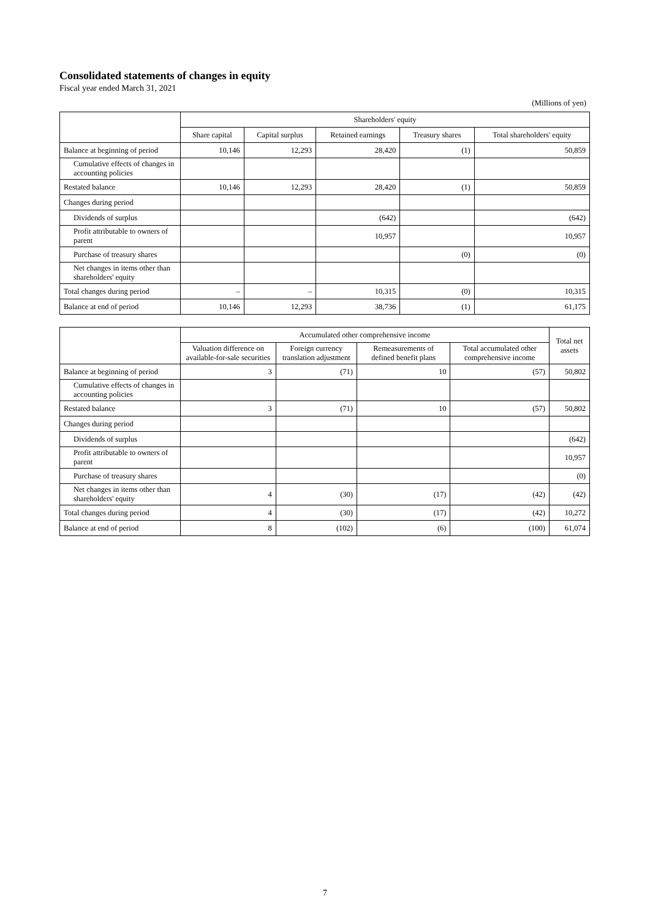Consolidated statements of changes in equity
Fiscal year ended March 31, 2021
(Millions of yen)
| | Shareholders' equity | | | | |
| --- | --- | --- | --- | --- | --- |
| | Share capital | Capital surplus | Retained earnings | Treasury shares | Total shareholders' equity |
| Balance at beginning of period | 10,146 | 12,293 | 28,420 | (1) | 50,859 |
| Cumulative effects of changes in accounting policies | | | | | |
| Restated balance | 10,146 | 12,293 | 28,420 | (1) | 50,859 |
| Changes during period | | | | | |
| Dividends of surplus | | | (642) | | (642) |
| Profit attributable to owners of parent | | | 10,957 | | 10,957 |
| Purchase of treasury shares | | | | (0) | (0) |
| Net changes in items other than shareholders' equity | | | | | |
| Total changes during period | – | – | 10,315 | (0) | 10,315 |
| Balance at end of period | 10,146 | 12,293 | 38,736 | (1) | 61,175 |
| | Accumulated other comprehensive income | | | | Total net assets |
| --- | --- | --- | --- | --- | --- |
| | Valuation difference on available-for-sale securities | Foreign currency translation adjustment | Remeasurements of defined benefit plans | Total accumulated other comprehensive income | |
| Balance at beginning of period | 3 | (71) | 10 | (57) | 50,802 |
| Cumulative effects of changes in accounting policies | | | | | |
| Restated balance | 3 | (71) | 10 | (57) | 50,802 |
| Changes during period | | | | | |
| Dividends of surplus | | | | | (642) |
| Profit attributable to owners of parent | | | | | 10,957 |
| Purchase of treasury shares | | | | | (0) |
| Net changes in items other than shareholders' equity | 4 | (30) | (17) | (42) | (42) |
| Total changes during period | 4 | (30) | (17) | (42) | 10,272 |
| Balance at end of period | 8 | (102) | (6) | (100) | 61,074 |
7